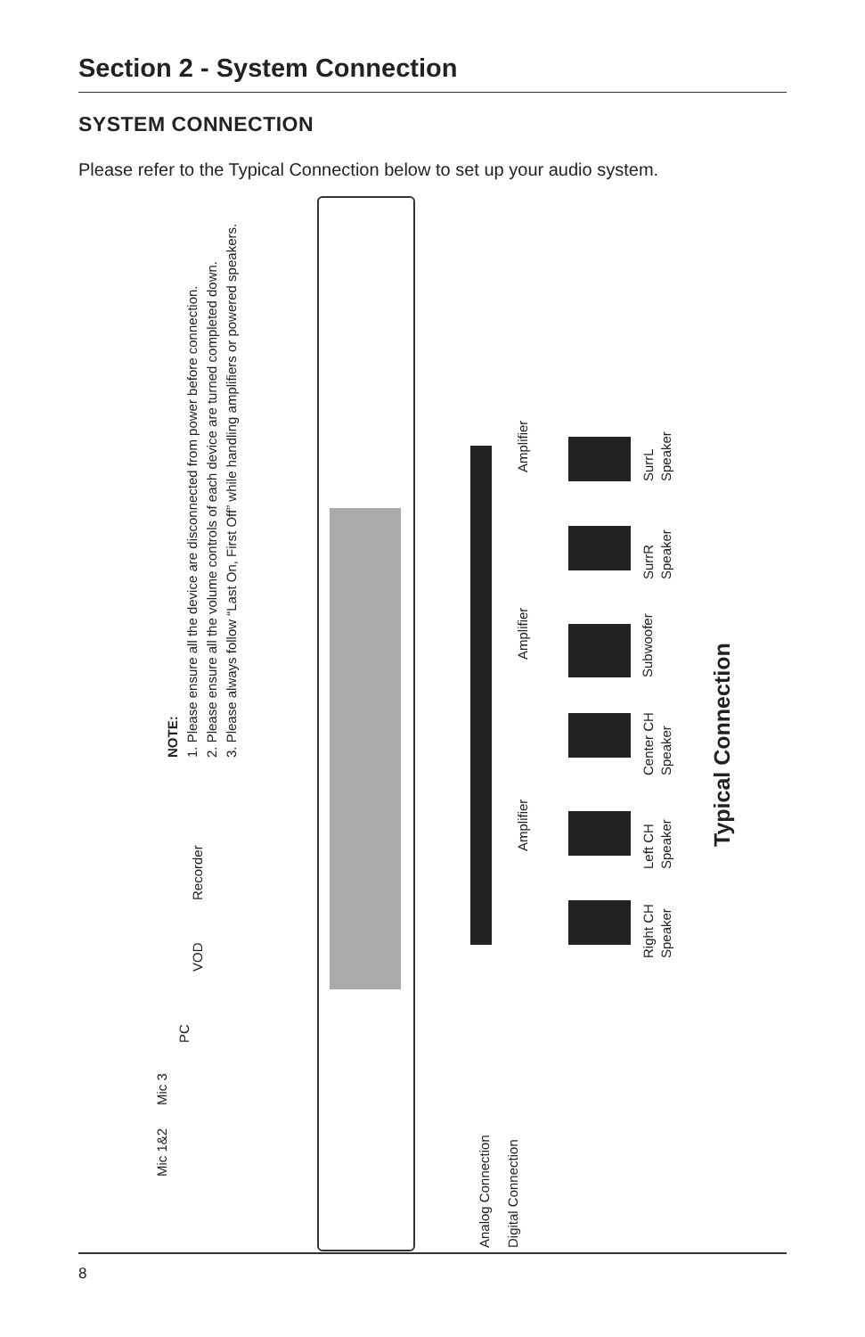Section 2 - System Connection
SYSTEM CONNECTION
Please refer to the Typical Connection below to set up your audio system.
NOTE:
1. Please ensure all the device are disconnected from power before connection.
2. Please ensure all the volume controls of each device are turned completed down.
3. Please always follow “Last On, First Off” while handling amplifiers or powered speakers.
Recorder
VOD
PC
Mic 3
Mic 1&2
Amplifier
Amplifier
Amplifier
SurrL
Speaker
SurrR
Speaker
Subwoofer
Center CH
Speaker
Left CH
Speaker
Right CH
Speaker
Typical Connection
Analog Connection
Digital Connection
8